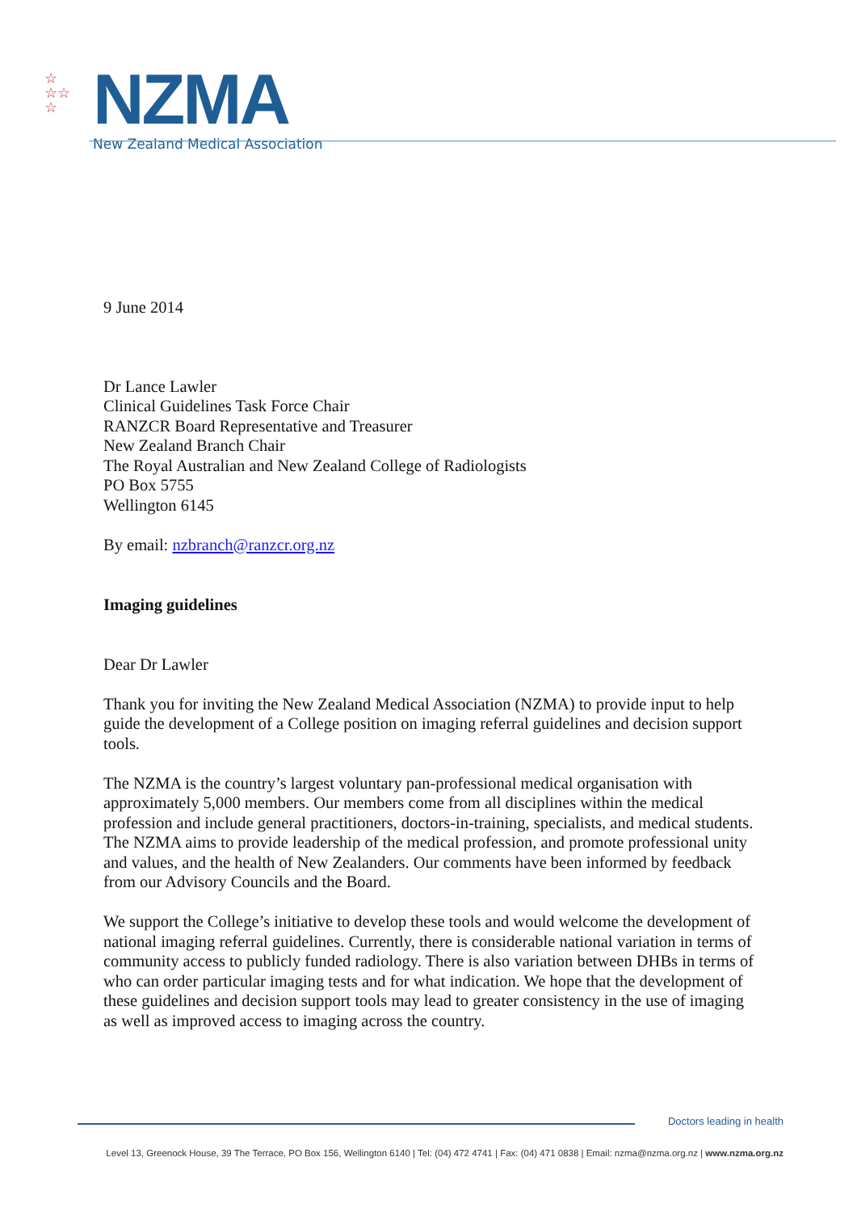☆
☆☆
☆
NZMA
New Zealand Medical Association
9 June 2014
Dr Lance Lawler
Clinical Guidelines Task Force Chair
RANZCR Board Representative and Treasurer
New Zealand Branch Chair
The Royal Australian and New Zealand College of Radiologists
PO Box 5755
Wellington 6145
By email: nzbranch@ranzcr.org.nz
Imaging guidelines
Dear Dr Lawler
Thank you for inviting the New Zealand Medical Association (NZMA) to provide input to help guide the development of a College position on imaging referral guidelines and decision support tools.
The NZMA is the country’s largest voluntary pan-professional medical organisation with approximately 5,000 members. Our members come from all disciplines within the medical profession and include general practitioners, doctors-in-training, specialists, and medical students. The NZMA aims to provide leadership of the medical profession, and promote professional unity and values, and the health of New Zealanders. Our comments have been informed by feedback from our Advisory Councils and the Board.
We support the College’s initiative to develop these tools and would welcome the development of national imaging referral guidelines. Currently, there is considerable national variation in terms of community access to publicly funded radiology. There is also variation between DHBs in terms of who can order particular imaging tests and for what indication. We hope that the development of these guidelines and decision support tools may lead to greater consistency in the use of imaging as well as improved access to imaging across the country.
Doctors leading in health
Level 13, Greenock House, 39 The Terrace, PO Box 156, Wellington 6140 | Tel: (04) 472 4741 | Fax: (04) 471 0838 | Email: nzma@nzma.org.nz | www.nzma.org.nz